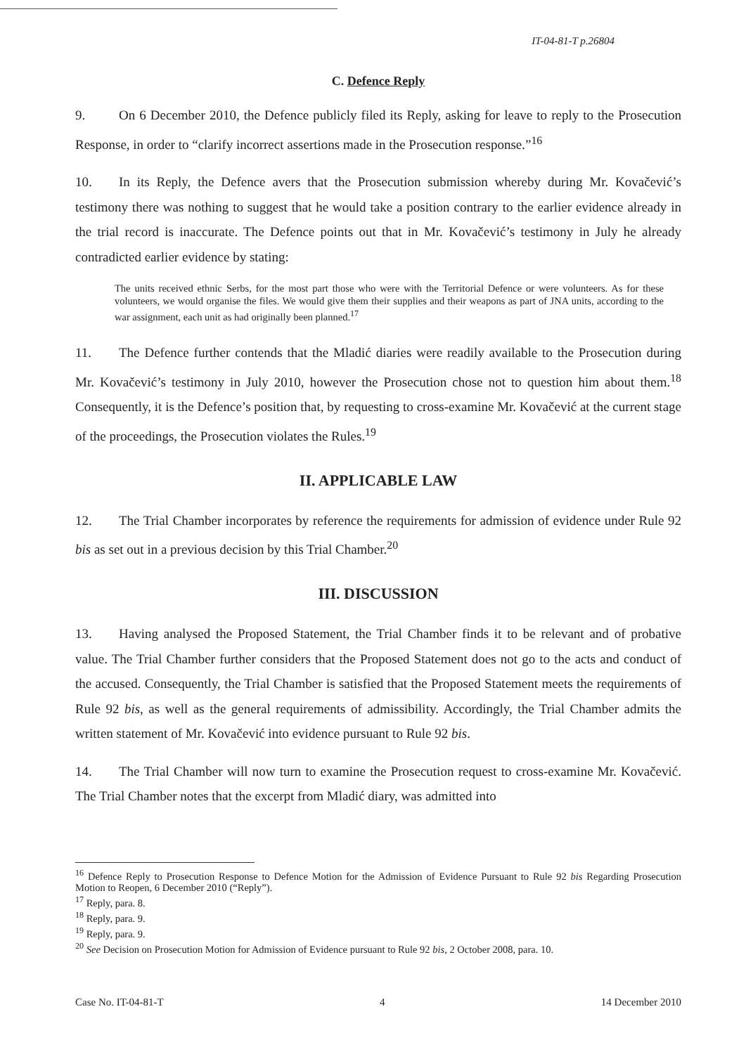IT-04-81-T p.26804
C. Defence Reply
9. On 6 December 2010, the Defence publicly filed its Reply, asking for leave to reply to the Prosecution Response, in order to “clarify incorrect assertions made in the Prosecution response.”<sup>16</sup>
10. In its Reply, the Defence avers that the Prosecution submission whereby during Mr. Kovačević’s testimony there was nothing to suggest that he would take a position contrary to the earlier evidence already in the trial record is inaccurate. The Defence points out that in Mr. Kovačević’s testimony in July he already contradicted earlier evidence by stating:
The units received ethnic Serbs, for the most part those who were with the Territorial Defence or were volunteers. As for these volunteers, we would organise the files. We would give them their supplies and their weapons as part of JNA units, according to the war assignment, each unit as had originally been planned.<sup>17</sup>
11. The Defence further contends that the Mladić diaries were readily available to the Prosecution during Mr. Kovačević’s testimony in July 2010, however the Prosecution chose not to question him about them.<sup>18</sup> Consequently, it is the Defence’s position that, by requesting to cross-examine Mr. Kovačević at the current stage of the proceedings, the Prosecution violates the Rules.<sup>19</sup>
II. APPLICABLE LAW
12. The Trial Chamber incorporates by reference the requirements for admission of evidence under Rule 92 bis as set out in a previous decision by this Trial Chamber.<sup>20</sup>
III. DISCUSSION
13. Having analysed the Proposed Statement, the Trial Chamber finds it to be relevant and of probative value. The Trial Chamber further considers that the Proposed Statement does not go to the acts and conduct of the accused. Consequently, the Trial Chamber is satisfied that the Proposed Statement meets the requirements of Rule 92 bis, as well as the general requirements of admissibility. Accordingly, the Trial Chamber admits the written statement of Mr. Kovačević into evidence pursuant to Rule 92 bis.
14. The Trial Chamber will now turn to examine the Prosecution request to cross-examine Mr. Kovačević. The Trial Chamber notes that the excerpt from Mladić diary, was admitted into
<sup>16</sup> Defence Reply to Prosecution Response to Defence Motion for the Admission of Evidence Pursuant to Rule 92 bis Regarding Prosecution Motion to Reopen, 6 December 2010 (“Reply”).
<sup>17</sup> Reply, para. 8.
<sup>18</sup> Reply, para. 9.
<sup>19</sup> Reply, para. 9.
<sup>20</sup> See Decision on Prosecution Motion for Admission of Evidence pursuant to Rule 92 bis, 2 October 2008, para. 10.
Case No. IT-04-81-T 4 14 December 2010